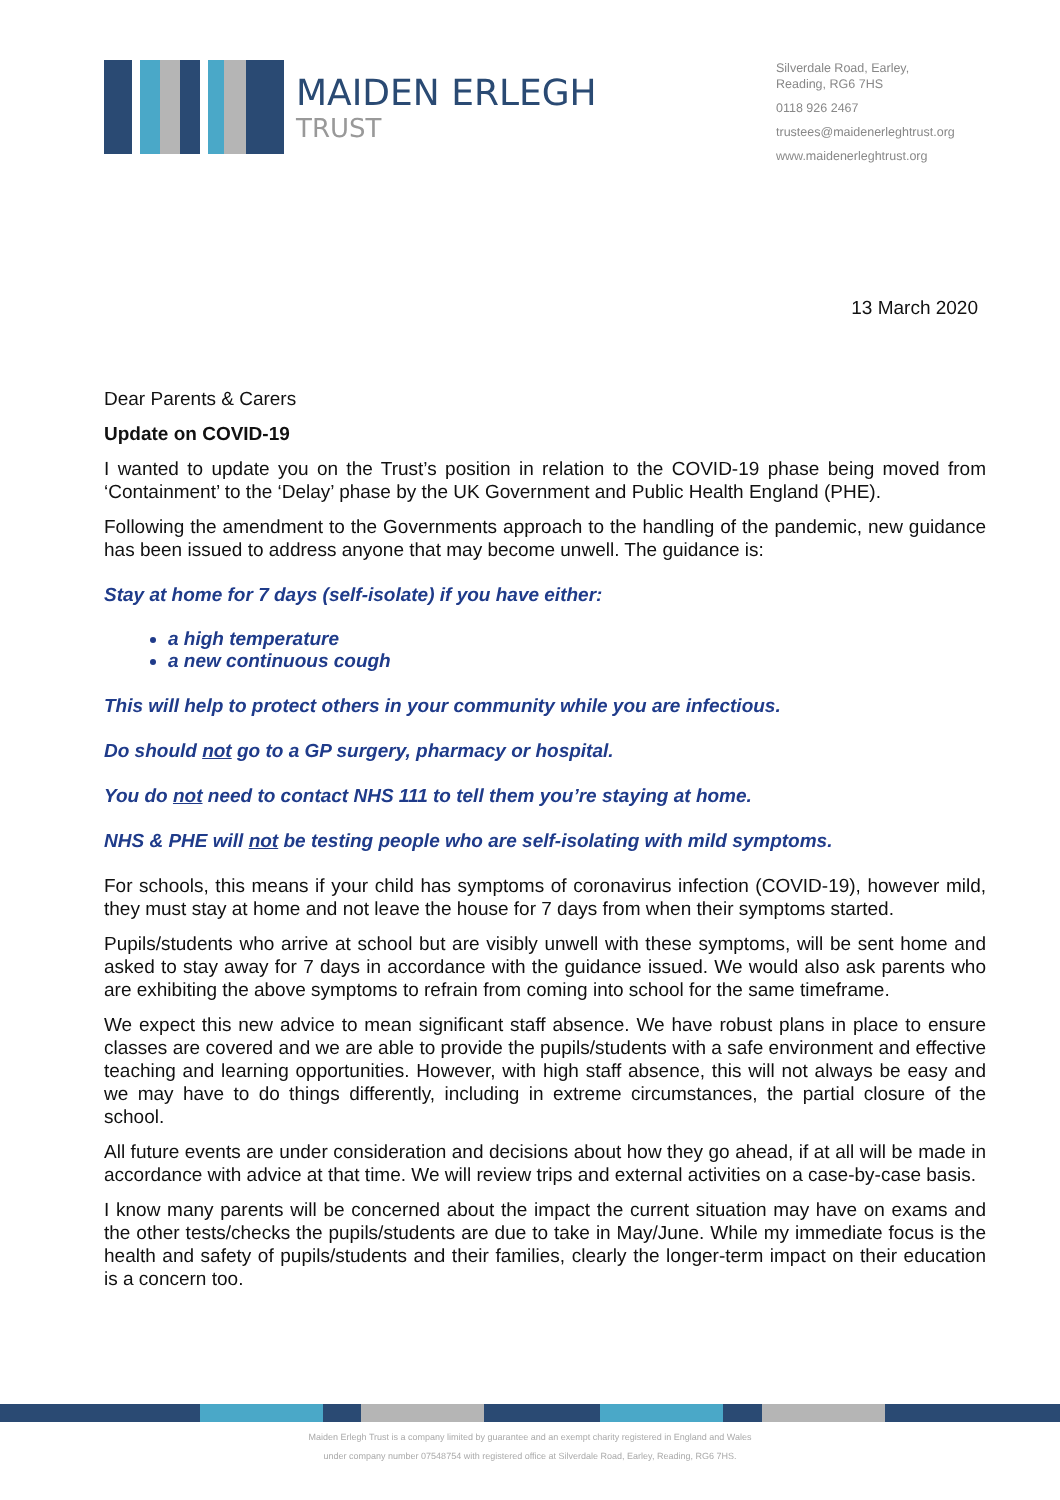MAIDEN ERLEGH
TRUST
Silverdale Road, Earley,
Reading, RG6 7HS
0118 926 2467
trustees@maidenerleghtrust.org
www.maidenerleghtrust.org
13 March 2020
Dear Parents & Carers
Update on COVID-19
I wanted to update you on the Trust’s position in relation to the COVID-19 phase being moved from ‘Containment’ to the ‘Delay’ phase by the UK Government and Public Health England (PHE).
Following the amendment to the Governments approach to the handling of the pandemic, new guidance has been issued to address anyone that may become unwell. The guidance is:
Stay at home for 7 days (self-isolate) if you have either:
a high temperature
a new continuous cough
This will help to protect others in your community while you are infectious.
Do should not go to a GP surgery, pharmacy or hospital.
You do not need to contact NHS 111 to tell them you’re staying at home.
NHS & PHE will not be testing people who are self-isolating with mild symptoms.
For schools, this means if your child has symptoms of coronavirus infection (COVID-19), however mild, they must stay at home and not leave the house for 7 days from when their symptoms started.
Pupils/students who arrive at school but are visibly unwell with these symptoms, will be sent home and asked to stay away for 7 days in accordance with the guidance issued. We would also ask parents who are exhibiting the above symptoms to refrain from coming into school for the same timeframe.
We expect this new advice to mean significant staff absence. We have robust plans in place to ensure classes are covered and we are able to provide the pupils/students with a safe environment and effective teaching and learning opportunities. However, with high staff absence, this will not always be easy and we may have to do things differently, including in extreme circumstances, the partial closure of the school.
All future events are under consideration and decisions about how they go ahead, if at all will be made in accordance with advice at that time. We will review trips and external activities on a case-by-case basis.
I know many parents will be concerned about the impact the current situation may have on exams and the other tests/checks the pupils/students are due to take in May/June. While my immediate focus is the health and safety of pupils/students and their families, clearly the longer-term impact on their education is a concern too.
Maiden Erlegh Trust is a company limited by guarantee and an exempt charity registered in England and Wales
under company number 07548754 with registered office at Silverdale Road, Earley, Reading, RG6 7HS.